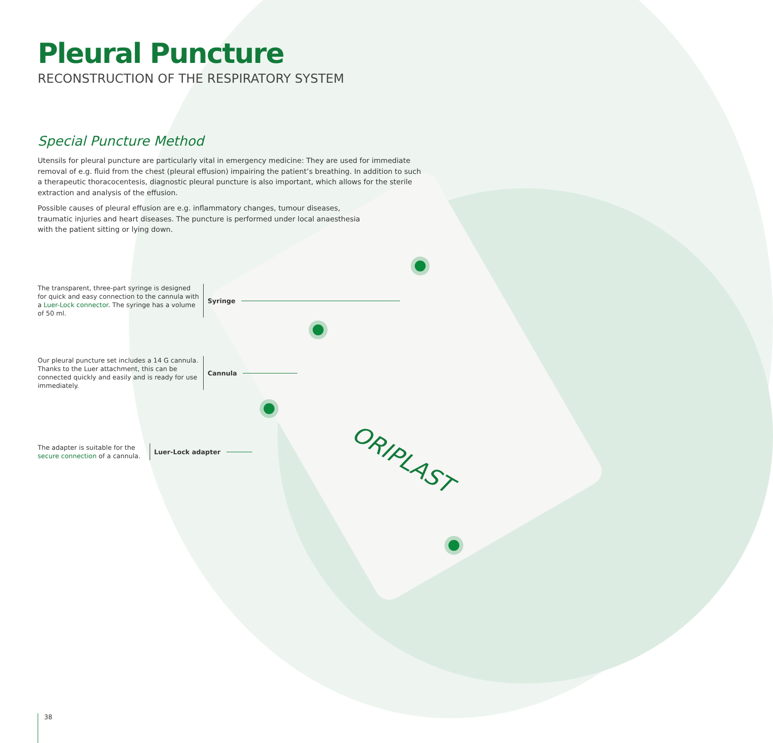ORIPLAST
Pleural Puncture
RECONSTRUCTION OF THE RESPIRATORY SYSTEM
Special Puncture Method
Utensils for pleural puncture are particularly vital in emergency medicine: They are used for immediate removal of e.g. fluid from the chest (pleural effusion) impairing the patient’s breathing. In addition to such a therapeutic thoracocentesis, diagnostic pleural puncture is also important, which allows for the sterile extraction and analysis of the effusion.
Possible causes of pleural effusion are e.g. inflammatory changes, tumour diseases, traumatic injuries and heart diseases. The puncture is performed under local anaesthesia with the patient sitting or lying down.
The transparent, three-part syringe is designed for quick and easy connection to the cannula with a Luer-Lock connector. The syringe has a volume of 50 ml.
Syringe
Our pleural puncture set includes a 14 G cannula. Thanks to the Luer attachment, this can be connected quickly and easily and is ready for use immediately.
Cannula
The adapter is suitable for the secure connection of a cannula.
Luer-Lock adapter
38